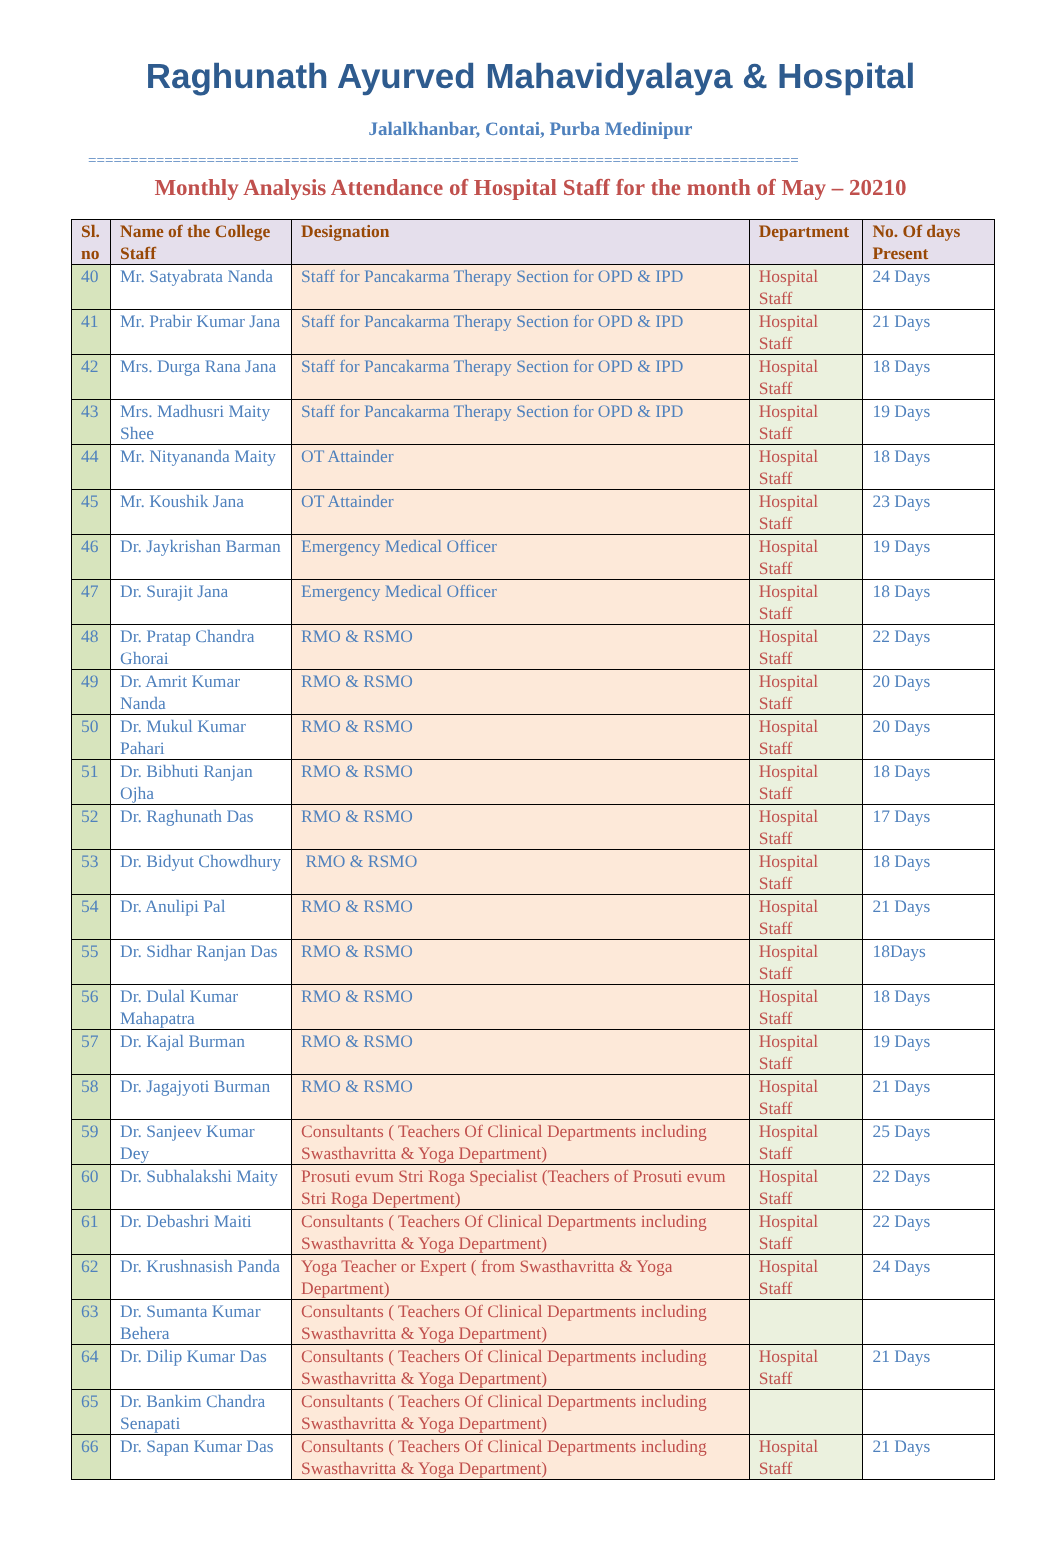Raghunath Ayurved Mahavidyalaya & Hospital
Jalalkhanbar, Contai, Purba Medinipur
====================================================================================
Monthly Analysis Attendance of Hospital Staff for the month of May – 20210
| Sl. no | Name of the College Staff | Designation | Department | No. Of days Present |
| --- | --- | --- | --- | --- |
| 40 | Mr. Satyabrata Nanda | Staff for Pancakarma Therapy Section for OPD & IPD | Hospital Staff | 24 Days |
| 41 | Mr. Prabir Kumar Jana | Staff for Pancakarma Therapy Section for OPD & IPD | Hospital Staff | 21 Days |
| 42 | Mrs. Durga Rana Jana | Staff for Pancakarma Therapy Section for OPD & IPD | Hospital Staff | 18 Days |
| 43 | Mrs. Madhusri Maity Shee | Staff for Pancakarma Therapy Section for OPD & IPD | Hospital Staff | 19 Days |
| 44 | Mr. Nityananda Maity | OT Attainder | Hospital Staff | 18 Days |
| 45 | Mr. Koushik Jana | OT Attainder | Hospital Staff | 23 Days |
| 46 | Dr. Jaykrishan Barman | Emergency Medical Officer | Hospital Staff | 19 Days |
| 47 | Dr. Surajit Jana | Emergency Medical Officer | Hospital Staff | 18 Days |
| 48 | Dr. Pratap Chandra Ghorai | RMO & RSMO | Hospital Staff | 22 Days |
| 49 | Dr. Amrit Kumar Nanda | RMO & RSMO | Hospital Staff | 20 Days |
| 50 | Dr. Mukul Kumar Pahari | RMO & RSMO | Hospital Staff | 20 Days |
| 51 | Dr. Bibhuti Ranjan Ojha | RMO & RSMO | Hospital Staff | 18 Days |
| 52 | Dr. Raghunath Das | RMO & RSMO | Hospital Staff | 17 Days |
| 53 | Dr. Bidyut Chowdhury | RMO & RSMO | Hospital Staff | 18 Days |
| 54 | Dr. Anulipi Pal | RMO & RSMO | Hospital Staff | 21 Days |
| 55 | Dr. Sidhar Ranjan Das | RMO & RSMO | Hospital Staff | 18Days |
| 56 | Dr. Dulal Kumar Mahapatra | RMO & RSMO | Hospital Staff | 18 Days |
| 57 | Dr. Kajal Burman | RMO & RSMO | Hospital Staff | 19 Days |
| 58 | Dr. Jagajyoti Burman | RMO & RSMO | Hospital Staff | 21 Days |
| 59 | Dr. Sanjeev Kumar Dey | Consultants ( Teachers Of Clinical Departments including Swasthavritta & Yoga Department) | Hospital Staff | 25 Days |
| 60 | Dr. Subhalakshi Maity | Prosuti evum Stri Roga Specialist (Teachers of Prosuti evum Stri Roga Depertment) | Hospital Staff | 22 Days |
| 61 | Dr. Debashri Maiti | Consultants ( Teachers Of Clinical Departments including Swasthavritta & Yoga Department) | Hospital Staff | 22 Days |
| 62 | Dr. Krushnasish Panda | Yoga Teacher or Expert ( from Swasthavritta & Yoga Department) | Hospital Staff | 24 Days |
| 63 | Dr. Sumanta Kumar Behera | Consultants ( Teachers Of Clinical Departments including Swasthavritta & Yoga Department) | | |
| 64 | Dr. Dilip Kumar Das | Consultants ( Teachers Of Clinical Departments including Swasthavritta & Yoga Department) | Hospital Staff | 21 Days |
| 65 | Dr. Bankim Chandra Senapati | Consultants ( Teachers Of Clinical Departments including Swasthavritta & Yoga Department) | | |
| 66 | Dr. Sapan Kumar Das | Consultants ( Teachers Of Clinical Departments including Swasthavritta & Yoga Department) | Hospital Staff | 21 Days |